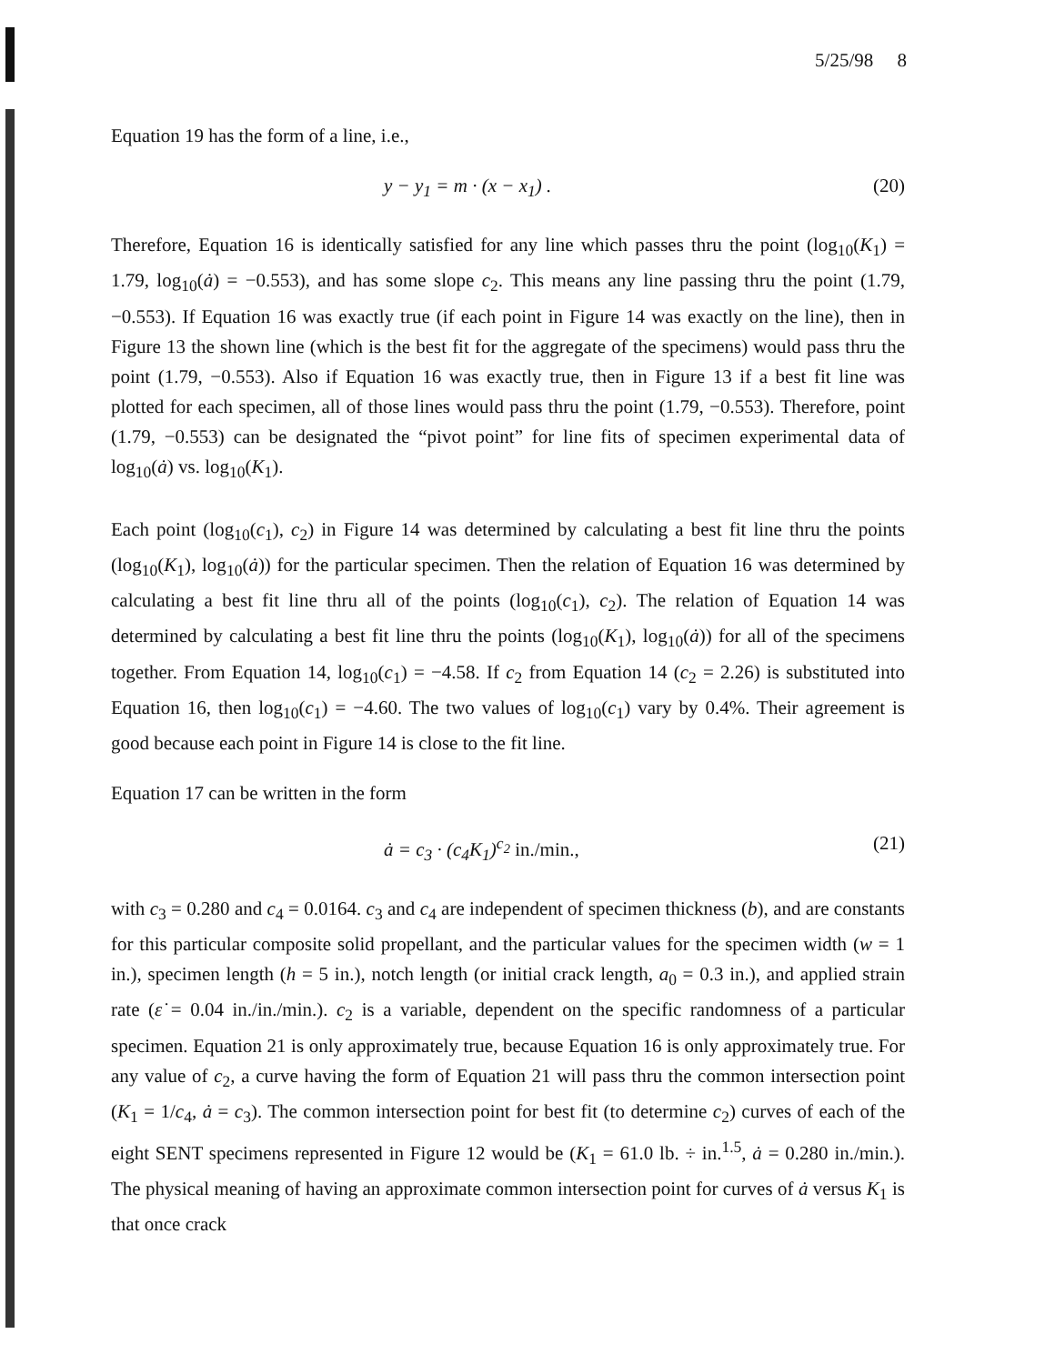5/25/98 8
Equation 19 has the form of a line, i.e.,
y − y<sub>1</sub> = m · (x − x<sub>1</sub>) . (20)
Therefore, Equation 16 is identically satisfied for any line which passes thru the point (log<sub>10</sub>(K<sub>1</sub>) = 1.79, log<sub>10</sub>(ȧ) = −0.553), and has some slope c<sub>2</sub>. This means any line passing thru the point (1.79, −0.553). If Equation 16 was exactly true (if each point in Figure 14 was exactly on the line), then in Figure 13 the shown line (which is the best fit for the aggregate of the specimens) would pass thru the point (1.79, −0.553). Also if Equation 16 was exactly true, then in Figure 13 if a best fit line was plotted for each specimen, all of those lines would pass thru the point (1.79, −0.553). Therefore, point (1.79, −0.553) can be designated the “pivot point” for line fits of specimen experimental data of log<sub>10</sub>(ȧ) vs. log<sub>10</sub>(K<sub>1</sub>).
Each point (log<sub>10</sub>(c<sub>1</sub>), c<sub>2</sub>) in Figure 14 was determined by calculating a best fit line thru the points (log<sub>10</sub>(K<sub>1</sub>), log<sub>10</sub>(ȧ)) for the particular specimen. Then the relation of Equation 16 was determined by calculating a best fit line thru all of the points (log<sub>10</sub>(c<sub>1</sub>), c<sub>2</sub>). The relation of Equation 14 was determined by calculating a best fit line thru the points (log<sub>10</sub>(K<sub>1</sub>), log<sub>10</sub>(ȧ)) for all of the specimens together. From Equation 14, log<sub>10</sub>(c<sub>1</sub>) = −4.58. If c<sub>2</sub> from Equation 14 (c<sub>2</sub> = 2.26) is substituted into Equation 16, then log<sub>10</sub>(c<sub>1</sub>) = −4.60. The two values of log<sub>10</sub>(c<sub>1</sub>) vary by 0.4%. Their agreement is good because each point in Figure 14 is close to the fit line.
Equation 17 can be written in the form
ȧ = c<sub>3</sub> · (c<sub>4</sub>K<sub>1</sub>)<sup>c<sub>2</sub></sup> in./min., (21)
with c<sub>3</sub> = 0.280 and c<sub>4</sub> = 0.0164. c<sub>3</sub> and c<sub>4</sub> are independent of specimen thickness (b), and are constants for this particular composite solid propellant, and the particular values for the specimen width (w = 1 in.), specimen length (h = 5 in.), notch length (or initial crack length, a<sub>0</sub> = 0.3 in.), and applied strain rate (ε̇ = 0.04 in./in./min.). c<sub>2</sub> is a variable, dependent on the specific randomness of a particular specimen. Equation 21 is only approximately true, because Equation 16 is only approximately true. For any value of c<sub>2</sub>, a curve having the form of Equation 21 will pass thru the common intersection point (K<sub>1</sub> = 1/c<sub>4</sub>, ȧ = c<sub>3</sub>). The common intersection point for best fit (to determine c<sub>2</sub>) curves of each of the eight SENT specimens represented in Figure 12 would be (K<sub>1</sub> = 61.0 lb. ÷ in.<sup>1.5</sup>, ȧ = 0.280 in./min.). The physical meaning of having an approximate common intersection point for curves of ȧ versus K<sub>1</sub> is that once crack